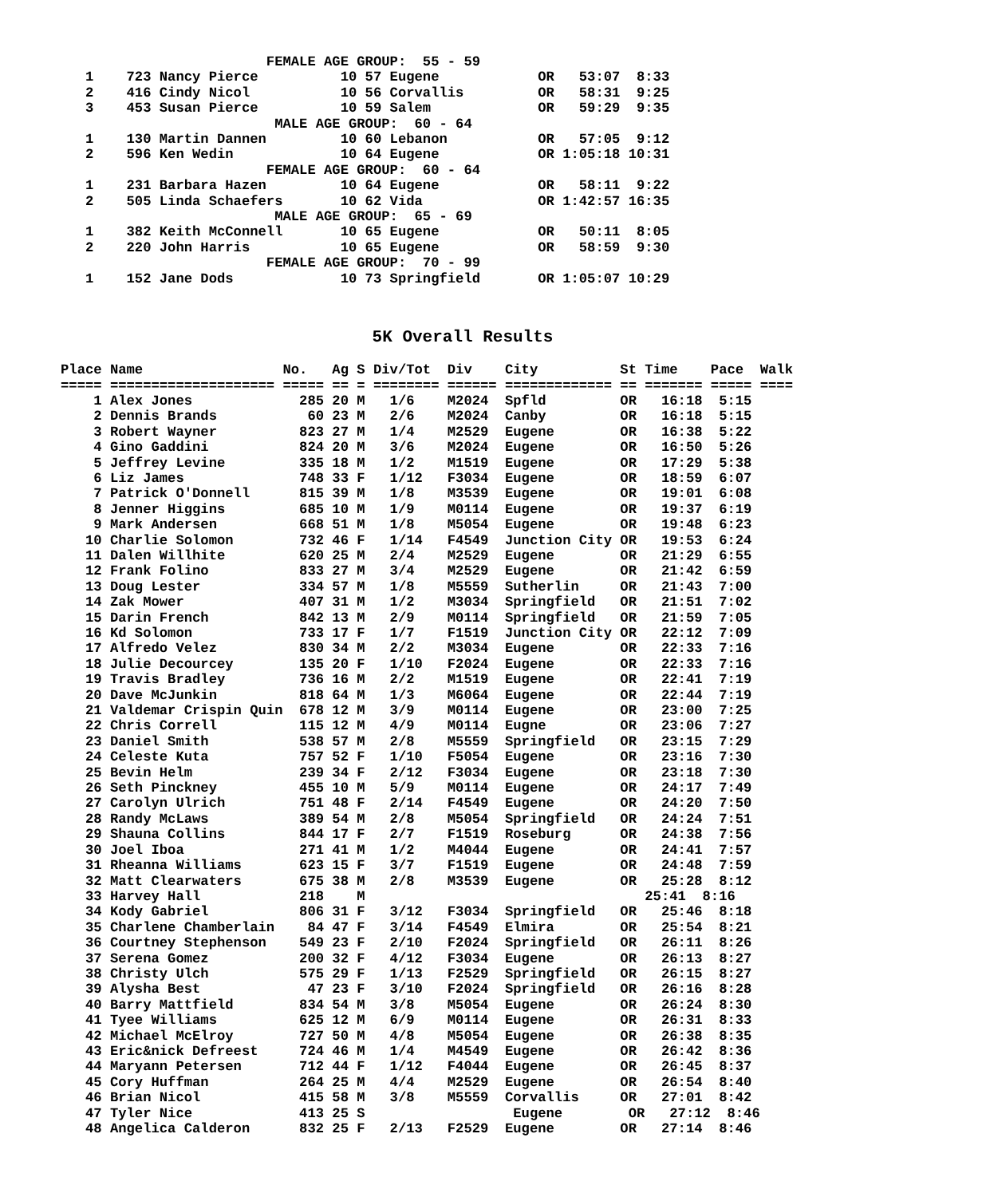FEMALE AGE GROUP:  55 - 59
   1    723 Nancy Pierce          10 57 Eugene            OR   53:07  8:33
   2    416 Cindy Nicol           10 56 Corvallis         OR   58:31  9:25
   3    453 Susan Pierce          10 59 Salem             OR   59:29  9:35
                          MALE AGE GROUP:  60 - 64
   1    130 Martin Dannen         10 60 Lebanon           OR   57:05  9:12
   2    596 Ken Wedin             10 64 Eugene            OR 1:05:18 10:31
                         FEMALE AGE GROUP:  60 - 64
   1    231 Barbara Hazen         10 64 Eugene            OR   58:11  9:22
   2    505 Linda Schaefers       10 62 Vida              OR 1:42:57 16:35
                          MALE AGE GROUP:  65 - 69
   1    382 Keith McConnell       10 65 Eugene            OR   50:11  8:05
   2    220 John Harris           10 65 Eugene            OR   58:59  9:30
                         FEMALE AGE GROUP:  70 - 99
   1    152 Jane Dods             10 73 Springfield       OR 1:05:07 10:29
5K Overall Results
Place Name                 No.   Ag S Div/Tot  Div    City          St Time    Pace  Walk
===== ==================== ===== == = ======== ====== ============= == ======= ===== ====
    1 Alex Jones             285 20 M   1/6    M2024  Spfld         OR   16:18  5:15
    2 Dennis Brands           60 23 M   2/6    M2024  Canby         OR   16:18  5:15
    3 Robert Wayner          823 27 M   1/4    M2529  Eugene        OR   16:38  5:22
    4 Gino Gaddini           824 20 M   3/6    M2024  Eugene        OR   16:50  5:26
    5 Jeffrey Levine         335 18 M   1/2    M1519  Eugene        OR   17:29  5:38
    6 Liz James              748 33 F   1/12   F3034  Eugene        OR   18:59  6:07
    7 Patrick O'Donnell      815 39 M   1/8    M3539  Eugene        OR   19:01  6:08
    8 Jenner Higgins         685 10 M   1/9    M0114  Eugene        OR   19:37  6:19
    9 Mark Andersen          668 51 M   1/8    M5054  Eugene        OR   19:48  6:23
   10 Charlie Solomon        732 46 F   1/14   F4549  Junction City OR   19:53  6:24
   11 Dalen Willhite         620 25 M   2/4    M2529  Eugene        OR   21:29  6:55
   12 Frank Folino           833 27 M   3/4    M2529  Eugene        OR   21:42  6:59
   13 Doug Lester            334 57 M   1/8    M5559  Sutherlin     OR   21:43  7:00
   14 Zak Mower              407 31 M   1/2    M3034  Springfield   OR   21:51  7:02
   15 Darin French           842 13 M   2/9    M0114  Springfield   OR   21:59  7:05
   16 Kd Solomon             733 17 F   1/7    F1519  Junction City OR   22:12  7:09
   17 Alfredo Velez          830 34 M   2/2    M3034  Eugene        OR   22:33  7:16
   18 Julie Decourcey        135 20 F   1/10   F2024  Eugene        OR   22:33  7:16
   19 Travis Bradley         736 16 M   2/2    M1519  Eugene        OR   22:41  7:19
   20 Dave McJunkin          818 64 M   1/3    M6064  Eugene        OR   22:44  7:19
   21 Valdemar Crispin Quin  678 12 M   3/9    M0114  Eugene        OR   23:00  7:25
   22 Chris Correll          115 12 M   4/9    M0114  Eugne         OR   23:06  7:27
   23 Daniel Smith           538 57 M   2/8    M5559  Springfield   OR   23:15  7:29
   24 Celeste Kuta           757 52 F   1/10   F5054  Eugene        OR   23:16  7:30
   25 Bevin Helm             239 34 F   2/12   F3034  Eugene        OR   23:18  7:30
   26 Seth Pinckney          455 10 M   5/9    M0114  Eugene        OR   24:17  7:49
   27 Carolyn Ulrich         751 48 F   2/14   F4549  Eugene        OR   24:20  7:50
   28 Randy McLaws           389 54 M   2/8    M5054  Springfield   OR   24:24  7:51
   29 Shauna Collins         844 17 F   2/7    F1519  Roseburg      OR   24:38  7:56
   30 Joel Iboa              271 41 M   1/2    M4044  Eugene        OR   24:41  7:57
   31 Rheanna Williams       623 15 F   3/7    F1519  Eugene        OR   24:48  7:59
   32 Matt Clearwaters       675 38 M   2/8    M3539  Eugene        OR   25:28  8:12
   33 Harvey Hall            218    M                                  25:41  8:16
   34 Kody Gabriel           806 31 F   3/12   F3034  Springfield   OR   25:46  8:18
   35 Charlene Chamberlain    84 47 F   3/14   F4549  Elmira        OR   25:54  8:21
   36 Courtney Stephenson    549 23 F   2/10   F2024  Springfield   OR   26:11  8:26
   37 Serena Gomez           200 32 F   4/12   F3034  Eugene        OR   26:13  8:27
   38 Christy Ulch           575 29 F   1/13   F2529  Springfield   OR   26:15  8:27
   39 Alysha Best             47 23 F   3/10   F2024  Springfield   OR   26:16  8:28
   40 Barry Mattfield        834 54 M   3/8    M5054  Eugene        OR   26:24  8:30
   41 Tyee Williams          625 12 M   6/9    M0114  Eugene        OR   26:31  8:33
   42 Michael McElroy        727 50 M   4/8    M5054  Eugene        OR   26:38  8:35
   43 Eric&nick Defreest     724 46 M   1/4    M4549  Eugene        OR   26:42  8:36
   44 Maryann Petersen       712 44 F   1/12   F4044  Eugene        OR   26:45  8:37
   45 Cory Huffman           264 25 M   4/4    M2529  Eugene        OR   26:54  8:40
   46 Brian Nicol            415 58 M   3/8    M5559  Corvallis     OR   27:01  8:42
   47 Tyler Nice             413 25 S                  Eugene        OR   27:12  8:46
   48 Angelica Calderon      832 25 F   2/13   F2529  Eugene        OR   27:14  8:46